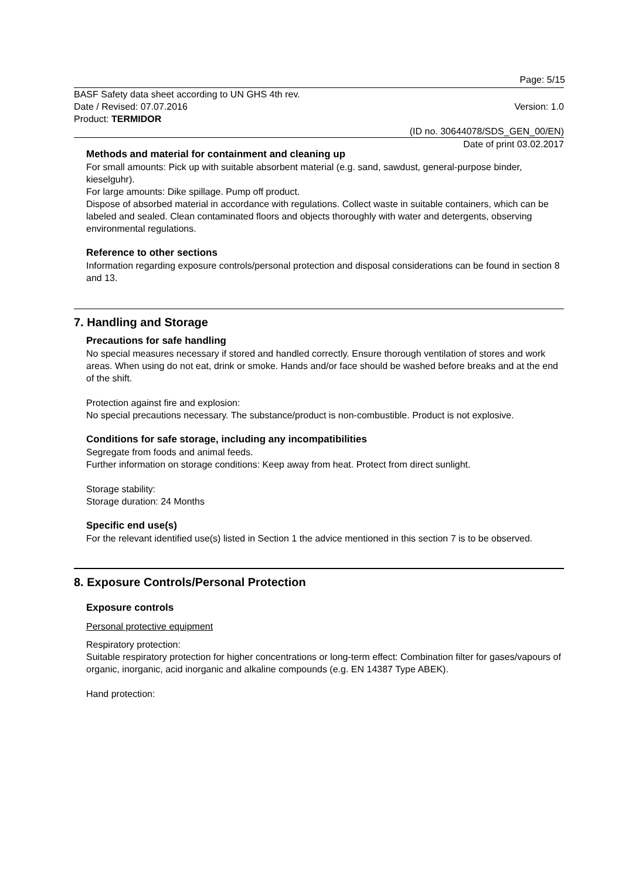Page: 5/15
BASF Safety data sheet according to UN GHS 4th rev.
Date / Revised: 07.07.2016 Version: 1.0
Product: TERMIDOR
(ID no. 30644078/SDS_GEN_00/EN)
Date of print 03.02.2017
Methods and material for containment and cleaning up
For small amounts: Pick up with suitable absorbent material (e.g. sand, sawdust, general-purpose binder, kieselguhr).
For large amounts: Dike spillage. Pump off product.
Dispose of absorbed material in accordance with regulations. Collect waste in suitable containers, which can be labeled and sealed. Clean contaminated floors and objects thoroughly with water and detergents, observing environmental regulations.
Reference to other sections
Information regarding exposure controls/personal protection and disposal considerations can be found in section 8 and 13.
7. Handling and Storage
Precautions for safe handling
No special measures necessary if stored and handled correctly. Ensure thorough ventilation of stores and work areas. When using do not eat, drink or smoke. Hands and/or face should be washed before breaks and at the end of the shift.
Protection against fire and explosion:
No special precautions necessary. The substance/product is non-combustible. Product is not explosive.
Conditions for safe storage, including any incompatibilities
Segregate from foods and animal feeds.
Further information on storage conditions: Keep away from heat. Protect from direct sunlight.
Storage stability:
Storage duration: 24 Months
Specific end use(s)
For the relevant identified use(s) listed in Section 1 the advice mentioned in this section 7 is to be observed.
8. Exposure Controls/Personal Protection
Exposure controls
Personal protective equipment
Respiratory protection:
Suitable respiratory protection for higher concentrations or long-term effect: Combination filter for gases/vapours of organic, inorganic, acid inorganic and alkaline compounds (e.g. EN 14387 Type ABEK).
Hand protection: